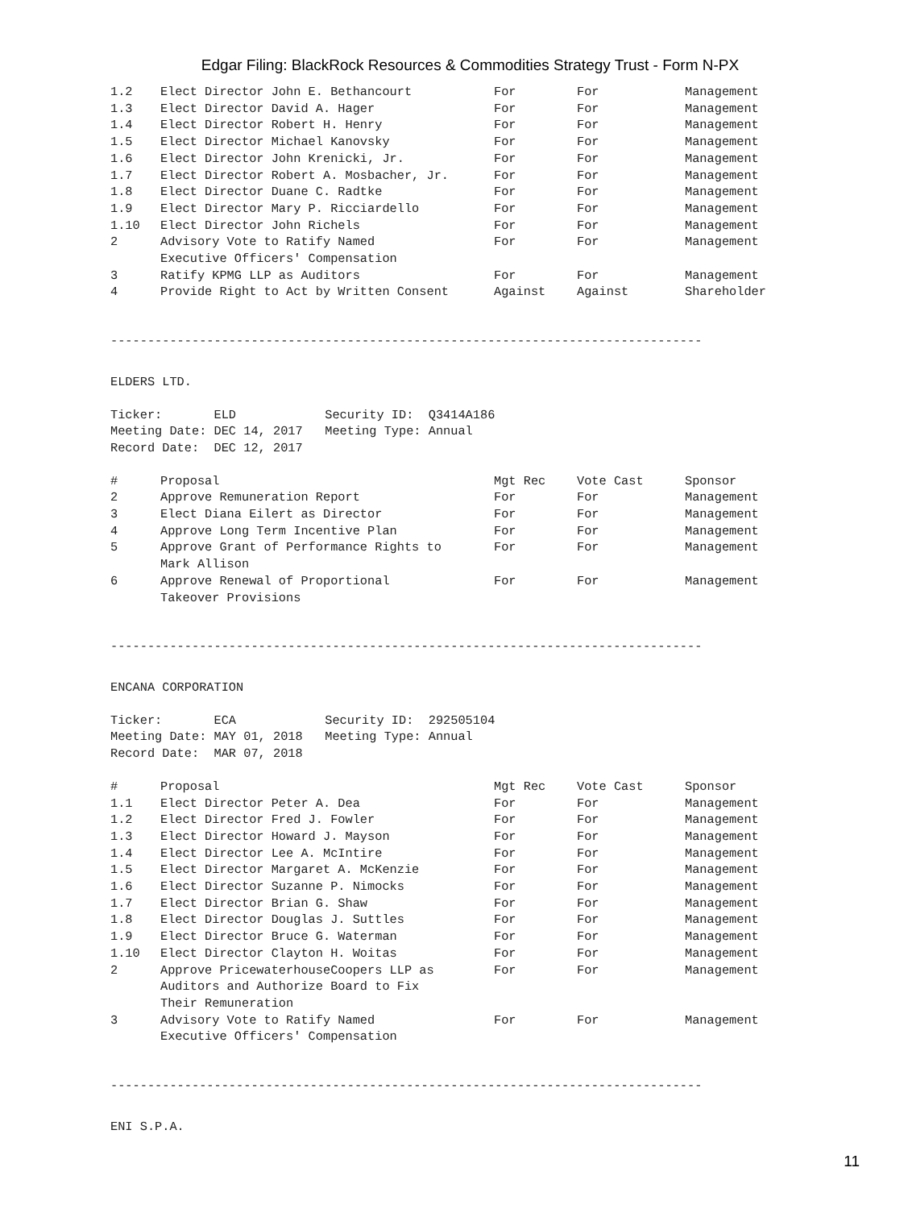Edgar Filing: BlackRock Resources & Commodities Strategy Trust - Form N-PX
| 1.2 | Elect Director John E. Bethancourt | For | For | Management |
| 1.3 | Elect Director David A. Hager | For | For | Management |
| 1.4 | Elect Director Robert H. Henry | For | For | Management |
| 1.5 | Elect Director Michael Kanovsky | For | For | Management |
| 1.6 | Elect Director John Krenicki, Jr. | For | For | Management |
| 1.7 | Elect Director Robert A. Mosbacher, Jr. | For | For | Management |
| 1.8 | Elect Director Duane C. Radtke | For | For | Management |
| 1.9 | Elect Director Mary P. Ricciardello | For | For | Management |
| 1.10 | Elect Director John Richels | For | For | Management |
| 2 | Advisory Vote to Ratify Named Executive Officers' Compensation | For | For | Management |
| 3 | Ratify KPMG LLP as Auditors | For | For | Management |
| 4 | Provide Right to Act by Written Consent | Against | Against | Shareholder |
--------------------------------------------------------------------------------
ELDERS LTD.
Ticker:       ELD            Security ID:  Q3414A186
Meeting Date: DEC 14, 2017   Meeting Type: Annual
Record Date:  DEC 12, 2017
| # | Proposal | Mgt Rec | Vote Cast | Sponsor |
| --- | --- | --- | --- | --- |
| 2 | Approve Remuneration Report | For | For | Management |
| 3 | Elect Diana Eilert as Director | For | For | Management |
| 4 | Approve Long Term Incentive Plan | For | For | Management |
| 5 | Approve Grant of Performance Rights to Mark Allison | For | For | Management |
| 6 | Approve Renewal of Proportional Takeover Provisions | For | For | Management |
--------------------------------------------------------------------------------
ENCANA CORPORATION
Ticker:       ECA            Security ID:  292505104
Meeting Date: MAY 01, 2018   Meeting Type: Annual
Record Date:  MAR 07, 2018
| # | Proposal | Mgt Rec | Vote Cast | Sponsor |
| --- | --- | --- | --- | --- |
| 1.1 | Elect Director Peter A. Dea | For | For | Management |
| 1.2 | Elect Director Fred J. Fowler | For | For | Management |
| 1.3 | Elect Director Howard J. Mayson | For | For | Management |
| 1.4 | Elect Director Lee A. McIntire | For | For | Management |
| 1.5 | Elect Director Margaret A. McKenzie | For | For | Management |
| 1.6 | Elect Director Suzanne P. Nimocks | For | For | Management |
| 1.7 | Elect Director Brian G. Shaw | For | For | Management |
| 1.8 | Elect Director Douglas J. Suttles | For | For | Management |
| 1.9 | Elect Director Bruce G. Waterman | For | For | Management |
| 1.10 | Elect Director Clayton H. Woitas | For | For | Management |
| 2 | Approve PricewaterhouseCoopers LLP as Auditors and Authorize Board to Fix Their Remuneration | For | For | Management |
| 3 | Advisory Vote to Ratify Named Executive Officers' Compensation | For | For | Management |
--------------------------------------------------------------------------------
ENI S.P.A.
11